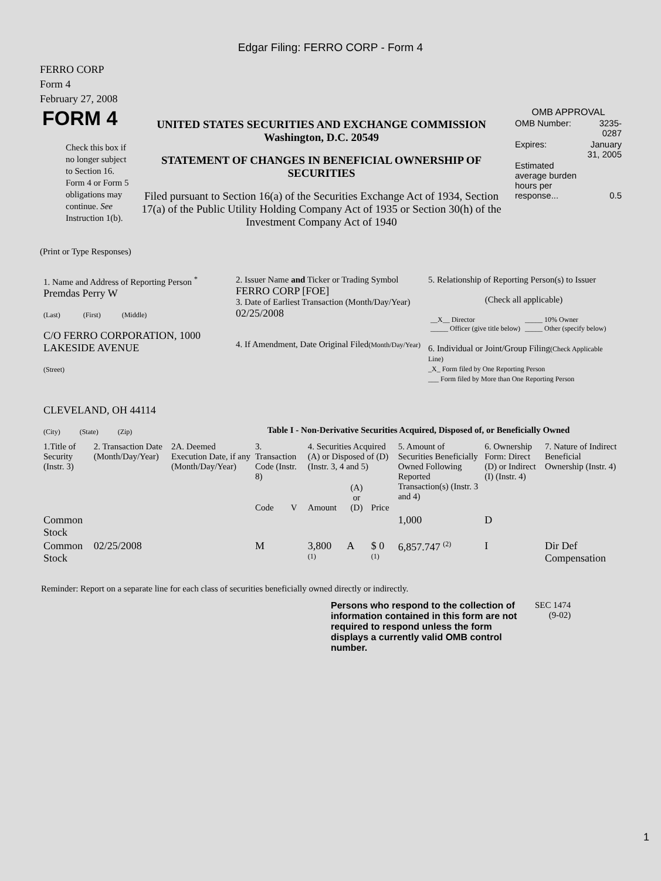Edgar Filing: FERRO CORP - Form 4
FERRO CORP
Form 4
February 27, 2008
| FORM 4 Check this box if no longer subject to Section 16. Form 4 or Form 5 obligations may continue. See Instruction 1(b). | UNITED STATES SECURITIES AND EXCHANGE COMMISSION Washington, D.C. 20549 STATEMENT OF CHANGES IN BENEFICIAL OWNERSHIP OF SECURITIES Filed pursuant to Section 16(a) of the Securities Exchange Act of 1934, Section 17(a) of the Public Utility Holding Company Act of 1935 or Section 30(h) of the Investment Company Act of 1940 | OMB APPROVAL / OMB Number: / 3235-0287 / / Expires: / January 31, 2005 / / Estimated average burden hours per response... / 0.5 / |
(Print or Type Responses)
| 1. Name and Address of Reporting Person <sup>*</sup> Premdas Perry W (Last) (First) (Middle) C/O FERRO CORPORATION, 1000 LAKESIDE AVENUE (Street) CLEVELAND, OH 44114 (City) (State) (Zip) | 2. Issuer Name and Ticker or Trading Symbol FERRO CORP [FOE] 3. Date of Earliest Transaction (Month/Day/Year) 02/25/2008 4. If Amendment, Date Original Filed (Month/Day/Year) | 5. Relationship of Reporting Person(s) to Issuer (Check all applicable) / __X__ Director _____ Officer (give title below) / _____ 10% Owner _____ Other (specify below) / 6. Individual or Joint/Group Filing (Check Applicable Line) _X_ Form filed by One Reporting Person ___ Form filed by More than One Reporting Person |
Table I - Non-Derivative Securities Acquired, Disposed of, or Beneficially Owned
| 1.Title of Security (Instr. 3) | 2. Transaction Date (Month/Day/Year) | 2A. Deemed Execution Date, if any (Month/Day/Year) | 3. Transaction Code (Instr. 8) | | 4. Securities Acquired (A) or Disposed of (D) (Instr. 3, 4 and 5) | | | 5. Amount of Securities Beneficially Owned Following Reported Transaction(s) (Instr. 3 and 4) | 6. Ownership Form: Direct (D) or Indirect (I) (Instr. 4) | 7. Nature of Indirect Beneficial Ownership (Instr. 4) |
| --- | --- | --- | --- | --- | --- | --- | --- | --- | --- | --- |
| | | | Code | V | Amount | (A) or (D) | Price | | | |
| Common Stock | | | | | | | | 1,000 | D | |
| Common Stock | 02/25/2008 | | M | | 3,800 <sup>(1)</sup> | A | $ 0 <sup>(1)</sup> | 6,857.747 <sup>(2)</sup> | I | Dir Def Compensation |
Reminder: Report on a separate line for each class of securities beneficially owned directly or indirectly.
| Persons who respond to the collection of information contained in this form are not required to respond unless the form displays a currently valid OMB control number. | SEC 1474 (9-02) |
1